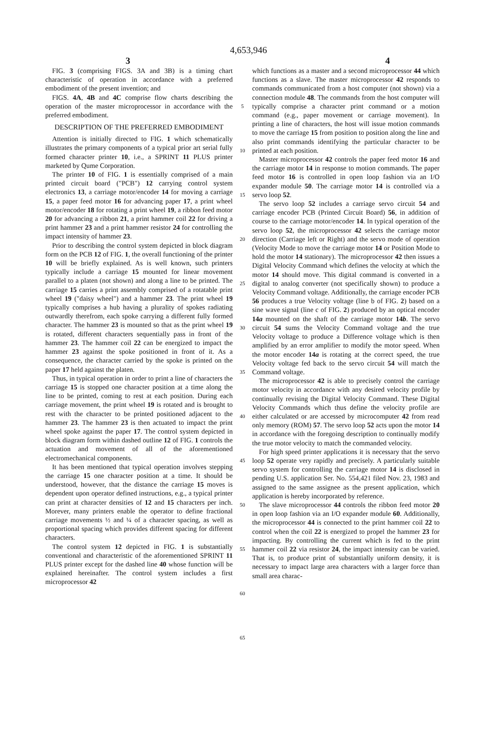4,653,946
3 4
FIG. 3 (comprising FIGS. 3A and 3B) is a timing chart characteristic of operation in accordance with a preferred embodiment of the present invention; and
FIGS. 4A, 4B and 4C comprise flow charts describing the operation of the master microprocessor in accordance with the preferred embodiment.
DESCRIPTION OF THE PREFERRED EMBODIMENT
Attention is initially directed to FIG. 1 which schematically illustrates the primary components of a typical prior art serial fully formed character printer 10, i.e., a SPRINT 11 PLUS printer marketed by Qume Corporation.
The printer 10 of FIG. 1 is essentially comprised of a main printed circuit board ("PCB") 12 carrying control system electronics 13, a carriage motor/encoder 14 for moving a carriage 15, a paper feed motor 16 for advancing paper 17, a print wheel motor/encoder 18 for rotating a print wheel 19, a ribbon feed motor 20 for advancing a ribbon 21, a print hammer coil 22 for driving a print hammer 23 and a print hammer resistor 24 for controlling the impact intensity of hammer 23.
Prior to describing the control system depicted in block diagram form on the PCB 12 of FIG. 1, the overall functioning of the printer 10 will be briefly explained. As is well known, such printers typically include a carriage 15 mounted for linear movement parallel to a platen (not shown) and along a line to be printed. The carriage 15 carries a print assembly comprised of a rotatable print wheel 19 ("daisy wheel") and a hammer 23. The print wheel 19 typically comprises a hub having a plurality of spokes radiating outwardly therefrom, each spoke carrying a different fully formed character. The hammer 23 is mounted so that as the print wheel 19 is rotated, different characters sequentially pass in front of the hammer 23. The hammer coil 22 can be energized to impact the hammer 23 against the spoke positioned in front of it. As a consequence, the character carried by the spoke is printed on the paper 17 held against the platen.
Thus, in typical operation in order to print a line of characters the carriage 15 is stopped one character position at a time along the line to be printed, coming to rest at each position. During each carriage movement, the print wheel 19 is rotated and is brought to rest with the character to be printed positioned adjacent to the hammer 23. The hammer 23 is then actuated to impact the print wheel spoke against the paper 17. The control system depicted in block diagram form within dashed outline 12 of FIG. 1 controls the actuation and movement of all of the aforementioned electromechanical components.
It has been mentioned that typical operation involves stepping the carriage 15 one character position at a time. It should be understood, however, that the distance the carriage 15 moves is dependent upon operator defined instructions, e.g., a typical printer can print at character densities of 12 and 15 characters per inch. Morever, many printers enable the operator to define fractional carriage movements ½ and ¼ of a character spacing, as well as proportional spacing which provides different spacing for different characters.
The control system 12 depicted in FIG. 1 is substantially conventional and characteristic of the aforementioned SPRINT 11 PLUS printer except for the dashed line 40 whose function will be explained hereinafter. The control system includes a first microprocessor 42
5
10
15
20
25
30
35
40
45
50
55
60
65
which functions as a master and a second microprocessor 44 which functions as a slave. The master microprocessor 42 responds to commands communicated from a host computer (not shown) via a connection module 48. The commands from the host computer will typically comprise a character print command or a motion command (e.g., paper movement or carriage movement). In printing a line of characters, the host will issue motion commands to move the carriage 15 from position to position along the line and also print commands identifying the particular character to be printed at each position.
Master microprocessor 42 controls the paper feed motor 16 and the carriage motor 14 in response to motion commands. The paper feed motor 16 is controlled in open loop fashion via an I/O expander module 50. The carriage motor 14 is controlled via a servo loop 52.
The servo loop 52 includes a carriage servo circuit 54 and carriage encoder PCB (Printed Circuit Board) 56, in addition of course to the carriage motor/encoder 14. In typical operation of the servo loop 52, the microprocessor 42 selects the carriage motor direction (Carriage left or Right) and the servo mode of operation (Velocity Mode to move the carriage motor 14 or Position Mode to hold the motor 14 stationary). The microprocessor 42 then issues a Digital Velocity Command which defines the velocity at which the motor 14 should move. This digital command is converted in a digital to analog converter (not specifically shown) to produce a Velocity Command voltage. Additionally, the carriage encoder PCB 56 produces a true Velocity voltage (line b of FIG. 2) based on a sine wave signal (line c of FIG. 2) produced by an optical encoder 14a mounted on the shaft of the carriage motor 14b. The servo circuit 54 sums the Velocity Command voltage and the true Velocity voltage to produce a Difference voltage which is then amplified by an error amplifier to modify the motor speed. When the motor encoder 14a is rotating at the correct speed, the true Velocity voltage fed back to the servo circuit 54 will match the Command voltage.
The microprocessor 42 is able to precisely control the carriage motor velocity in accordance with any desired velocity profile by continually revising the Digital Velocity Command. These Digital Velocity Commands which thus define the velocity profile are either calculated or are accessed by microcomputer 42 from read only memory (ROM) 57. The servo loop 52 acts upon the motor 14 in accordance with the foregoing description to continually modify the true motor velocity to match the commanded velocity.
For high speed printer applications it is necessary that the servo loop 52 operate very rapidly and precisely. A particularly suitable servo system for controlling the carriage motor 14 is disclosed in pending U.S. application Ser. No. 554,421 filed Nov. 23, 1983 and assigned to the same assignee as the present application, which application is hereby incorporated by reference.
The slave microprocessor 44 controls the ribbon feed motor 20 in open loop fashion via an I/O expander module 60. Additionally, the microprocessor 44 is connected to the print hammer coil 22 to control when the coil 22 is energized to propel the hammer 23 for impacting. By controlling the current which is fed to the print hammer coil 22 via resistor 24, the impact intensity can be varied. That is, to produce print of substantially uniform density, it is necessary to impact large area characters with a larger force than small area charac-